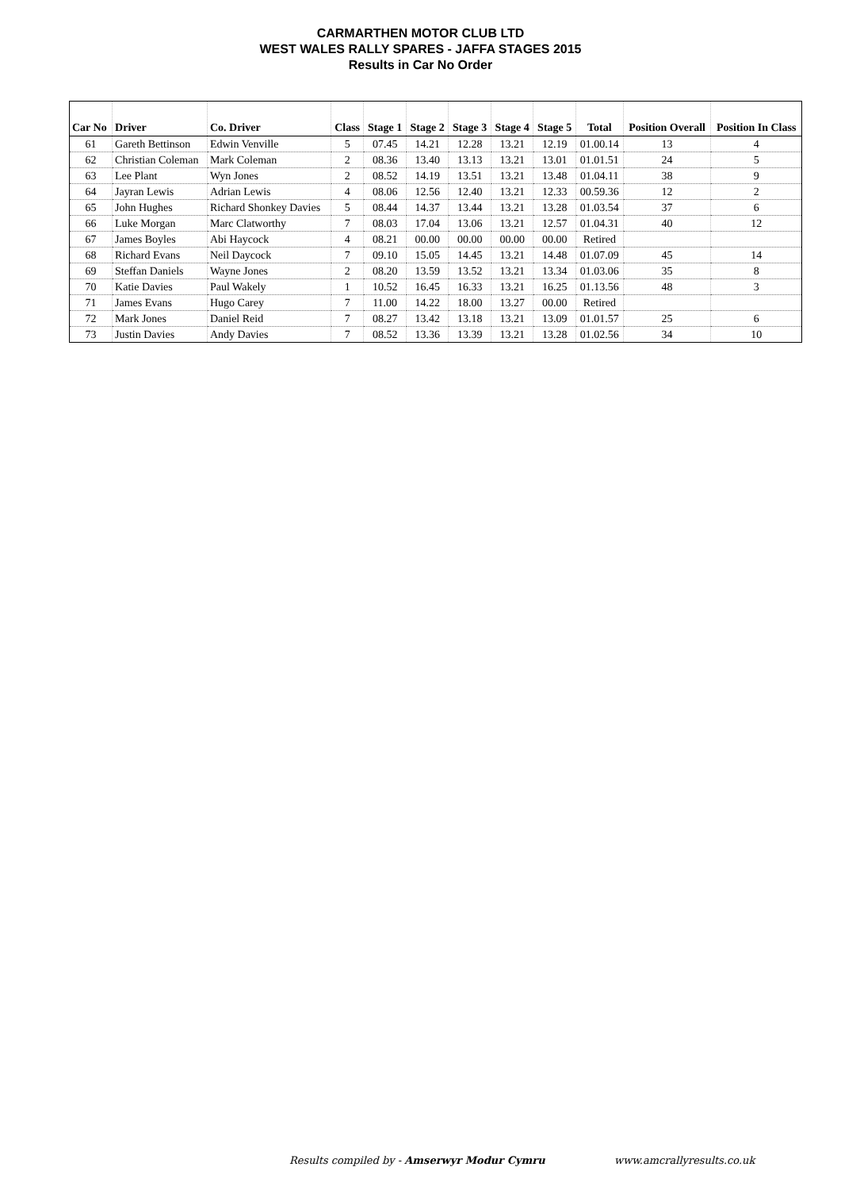CARMARTHEN MOTOR CLUB LTD
WEST WALES RALLY SPARES - JAFFA STAGES 2015
Results in Car No Order
| Car No | Driver | Co. Driver | Class | Stage 1 | Stage 2 | Stage 3 | Stage 4 | Stage 5 | Total | Position Overall | Position In Class |
| --- | --- | --- | --- | --- | --- | --- | --- | --- | --- | --- | --- |
| 61 | Gareth Bettinson | Edwin Venville | 5 | 07.45 | 14.21 | 12.28 | 13.21 | 12.19 | 01.00.14 | 13 | 4 |
| 62 | Christian Coleman | Mark Coleman | 2 | 08.36 | 13.40 | 13.13 | 13.21 | 13.01 | 01.01.51 | 24 | 5 |
| 63 | Lee Plant | Wyn Jones | 2 | 08.52 | 14.19 | 13.51 | 13.21 | 13.48 | 01.04.11 | 38 | 9 |
| 64 | Jayran Lewis | Adrian Lewis | 4 | 08.06 | 12.56 | 12.40 | 13.21 | 12.33 | 00.59.36 | 12 | 2 |
| 65 | John Hughes | Richard Shonkey Davies | 5 | 08.44 | 14.37 | 13.44 | 13.21 | 13.28 | 01.03.54 | 37 | 6 |
| 66 | Luke Morgan | Marc Clatworthy | 7 | 08.03 | 17.04 | 13.06 | 13.21 | 12.57 | 01.04.31 | 40 | 12 |
| 67 | James Boyles | Abi Haycock | 4 | 08.21 | 00.00 | 00.00 | 00.00 | 00.00 | Retired | | |
| 68 | Richard Evans | Neil Daycock | 7 | 09.10 | 15.05 | 14.45 | 13.21 | 14.48 | 01.07.09 | 45 | 14 |
| 69 | Steffan Daniels | Wayne Jones | 2 | 08.20 | 13.59 | 13.52 | 13.21 | 13.34 | 01.03.06 | 35 | 8 |
| 70 | Katie Davies | Paul Wakely | 1 | 10.52 | 16.45 | 16.33 | 13.21 | 16.25 | 01.13.56 | 48 | 3 |
| 71 | James Evans | Hugo Carey | 7 | 11.00 | 14.22 | 18.00 | 13.27 | 00.00 | Retired | | |
| 72 | Mark Jones | Daniel Reid | 7 | 08.27 | 13.42 | 13.18 | 13.21 | 13.09 | 01.01.57 | 25 | 6 |
| 73 | Justin Davies | Andy Davies | 7 | 08.52 | 13.36 | 13.39 | 13.21 | 13.28 | 01.02.56 | 34 | 10 |
Results compiled by - Amserwyr Modur Cymru
www.amcrallyresults.co.uk